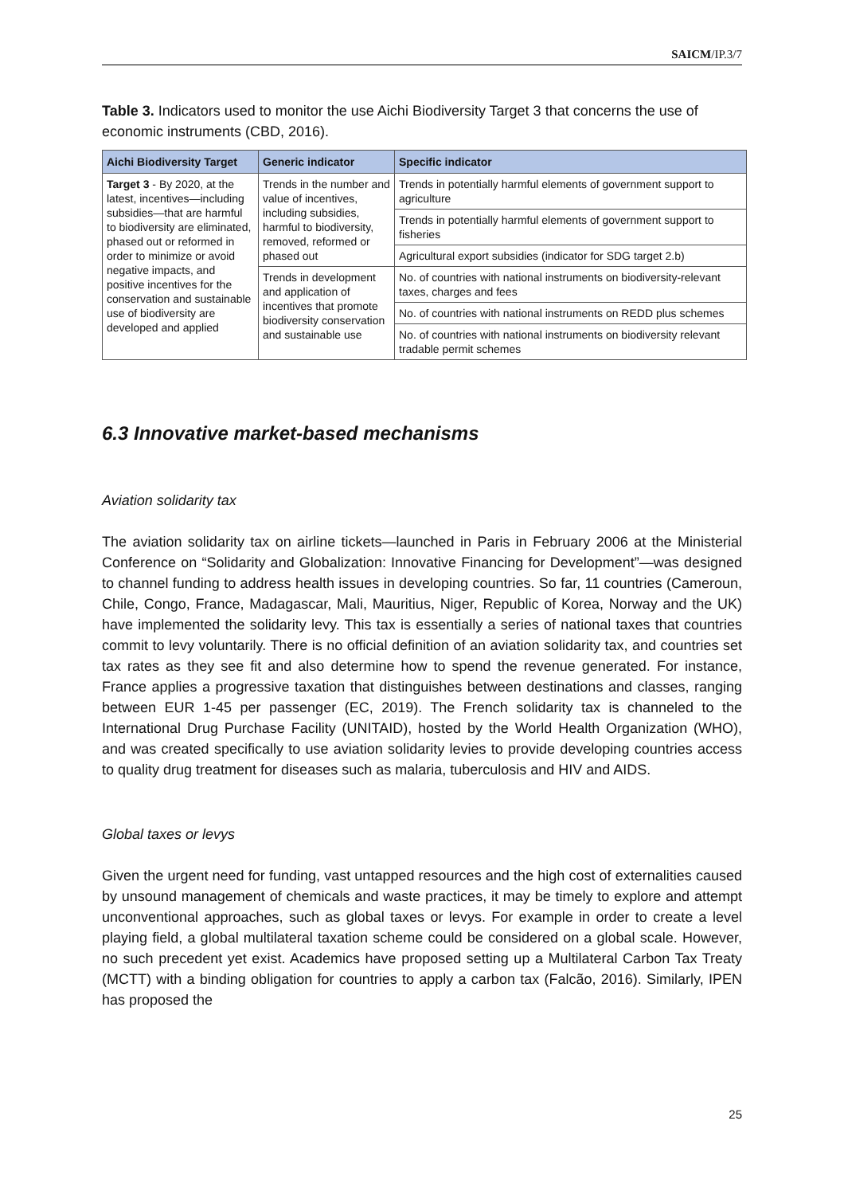SAICM/IP.3/7
Table 3. Indicators used to monitor the use Aichi Biodiversity Target 3 that concerns the use of economic instruments (CBD, 2016).
| Aichi Biodiversity Target | Generic indicator | Specific indicator |
| --- | --- | --- |
| Target 3 - By 2020, at the latest, incentives—including subsidies—that are harmful to biodiversity are eliminated, phased out or reformed in order to minimize or avoid negative impacts, and positive incentives for the conservation and sustainable use of biodiversity are developed and applied | Trends in the number and value of incentives, including subsidies, harmful to biodiversity, removed, reformed or phased out | Trends in potentially harmful elements of government support to agriculture |
| | | Trends in potentially harmful elements of government support to fisheries |
| | | Agricultural export subsidies (indicator for SDG target 2.b) |
| | Trends in development and application of incentives that promote biodiversity conservation and sustainable use | No. of countries with national instruments on biodiversity-relevant taxes, charges and fees |
| | | No. of countries with national instruments on REDD plus schemes |
| | | No. of countries with national instruments on biodiversity relevant tradable permit schemes |
6.3 Innovative market-based mechanisms
Aviation solidarity tax
The aviation solidarity tax on airline tickets—launched in Paris in February 2006 at the Ministerial Conference on “Solidarity and Globalization: Innovative Financing for Development”—was designed to channel funding to address health issues in developing countries. So far, 11 countries (Cameroun, Chile, Congo, France, Madagascar, Mali, Mauritius, Niger, Republic of Korea, Norway and the UK) have implemented the solidarity levy. This tax is essentially a series of national taxes that countries commit to levy voluntarily. There is no official definition of an aviation solidarity tax, and countries set tax rates as they see fit and also determine how to spend the revenue generated. For instance, France applies a progressive taxation that distinguishes between destinations and classes, ranging between EUR 1-45 per passenger (EC, 2019). The French solidarity tax is channeled to the International Drug Purchase Facility (UNITAID), hosted by the World Health Organization (WHO), and was created specifically to use aviation solidarity levies to provide developing countries access to quality drug treatment for diseases such as malaria, tuberculosis and HIV and AIDS.
Global taxes or levys
Given the urgent need for funding, vast untapped resources and the high cost of externalities caused by unsound management of chemicals and waste practices, it may be timely to explore and attempt unconventional approaches, such as global taxes or levys. For example in order to create a level playing field, a global multilateral taxation scheme could be considered on a global scale. However, no such precedent yet exist. Academics have proposed setting up a Multilateral Carbon Tax Treaty (MCTT) with a binding obligation for countries to apply a carbon tax (Falcão, 2016). Similarly, IPEN has proposed the
25